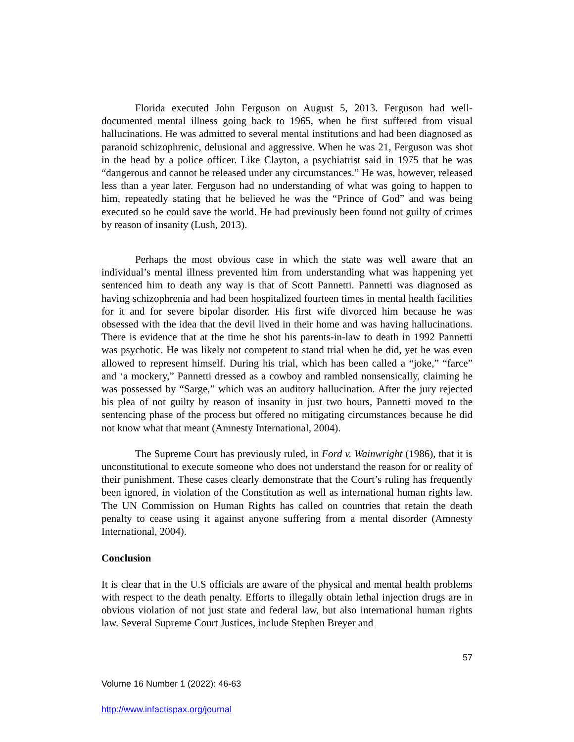Florida executed John Ferguson on August 5, 2013. Ferguson had well-documented mental illness going back to 1965, when he first suffered from visual hallucinations. He was admitted to several mental institutions and had been diagnosed as paranoid schizophrenic, delusional and aggressive. When he was 21, Ferguson was shot in the head by a police officer. Like Clayton, a psychiatrist said in 1975 that he was “dangerous and cannot be released under any circumstances.” He was, however, released less than a year later. Ferguson had no understanding of what was going to happen to him, repeatedly stating that he believed he was the “Prince of God” and was being executed so he could save the world. He had previously been found not guilty of crimes by reason of insanity (Lush, 2013).
Perhaps the most obvious case in which the state was well aware that an individual’s mental illness prevented him from understanding what was happening yet sentenced him to death any way is that of Scott Pannetti. Pannetti was diagnosed as having schizophrenia and had been hospitalized fourteen times in mental health facilities for it and for severe bipolar disorder. His first wife divorced him because he was obsessed with the idea that the devil lived in their home and was having hallucinations. There is evidence that at the time he shot his parents-in-law to death in 1992 Pannetti was psychotic. He was likely not competent to stand trial when he did, yet he was even allowed to represent himself. During his trial, which has been called a “joke,” “farce” and ‘a mockery,” Pannetti dressed as a cowboy and rambled nonsensically, claiming he was possessed by “Sarge,” which was an auditory hallucination. After the jury rejected his plea of not guilty by reason of insanity in just two hours, Pannetti moved to the sentencing phase of the process but offered no mitigating circumstances because he did not know what that meant (Amnesty International, 2004).
The Supreme Court has previously ruled, in Ford v. Wainwright (1986), that it is unconstitutional to execute someone who does not understand the reason for or reality of their punishment. These cases clearly demonstrate that the Court’s ruling has frequently been ignored, in violation of the Constitution as well as international human rights law. The UN Commission on Human Rights has called on countries that retain the death penalty to cease using it against anyone suffering from a mental disorder (Amnesty International, 2004).
Conclusion
It is clear that in the U.S officials are aware of the physical and mental health problems with respect to the death penalty. Efforts to illegally obtain lethal injection drugs are in obvious violation of not just state and federal law, but also international human rights law. Several Supreme Court Justices, include Stephen Breyer and
57
Volume 16 Number 1 (2022): 46-63
http://www.infactispax.org/journal